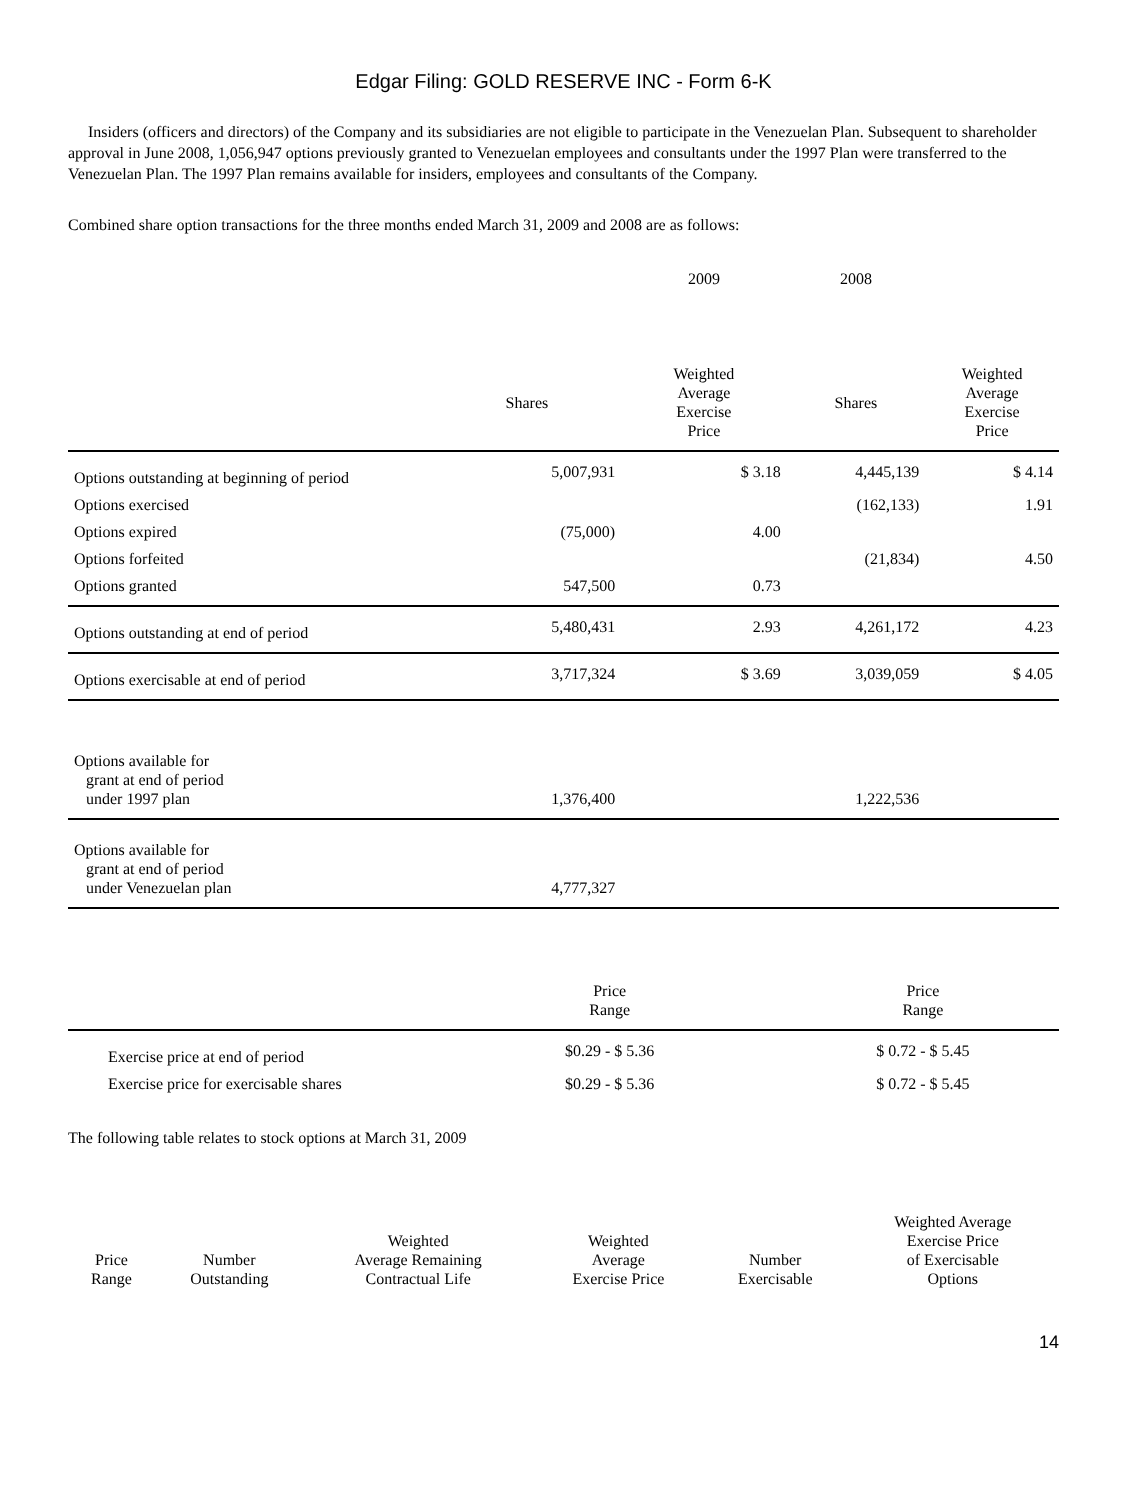Edgar Filing: GOLD RESERVE INC - Form 6-K
Insiders (officers and directors) of the Company and its subsidiaries are not eligible to participate in the Venezuelan Plan. Subsequent to shareholder approval in June 2008, 1,056,947 options previously granted to Venezuelan employees and consultants under the 1997 Plan were transferred to the Venezuelan Plan. The 1997 Plan remains available for insiders, employees and consultants of the Company.
Combined share option transactions for the three months ended March 31, 2009 and 2008 are as follows:
| | | | 2009 | 2008 | |
| | | Shares | Weighted Average Exercise Price | Shares | Weighted Average Exercise Price |
| Options outstanding at beginning of period | | 5,007,931 | $ 3.18 | 4,445,139 | $ 4.14 |
| Options exercised | | | | (162,133) | 1.91 |
| Options expired | | (75,000) | 4.00 | | |
| Options forfeited | | | | (21,834) | 4.50 |
| Options granted | | 547,500 | 0.73 | | |
| Options outstanding at end of period | | 5,480,431 | 2.93 | 4,261,172 | 4.23 |
| Options exercisable at end of period | | 3,717,324 | $ 3.69 | 3,039,059 | $ 4.05 |
| Options available for grant at end of period under 1997 plan | | 1,376,400 | | 1,222,536 | |
| Options available for grant at end of period under Venezuelan plan | | 4,777,327 | | | |
| | | Price Range | | Price Range | |
| Exercise price at end of period | | $0.29 - $ 5.36 | | $ 0.72 - $ 5.45 | |
| Exercise price for exercisable shares | | $0.29 - $ 5.36 | | $ 0.72 - $ 5.45 | |
The following table relates to stock options at March 31, 2009
| Price Range | Number Outstanding | Weighted Average Remaining Contractual Life | Weighted Average Exercise Price | Number Exercisable | Weighted Average Exercise Price of Exercisable Options |
| --- | --- | --- | --- | --- | --- |
14